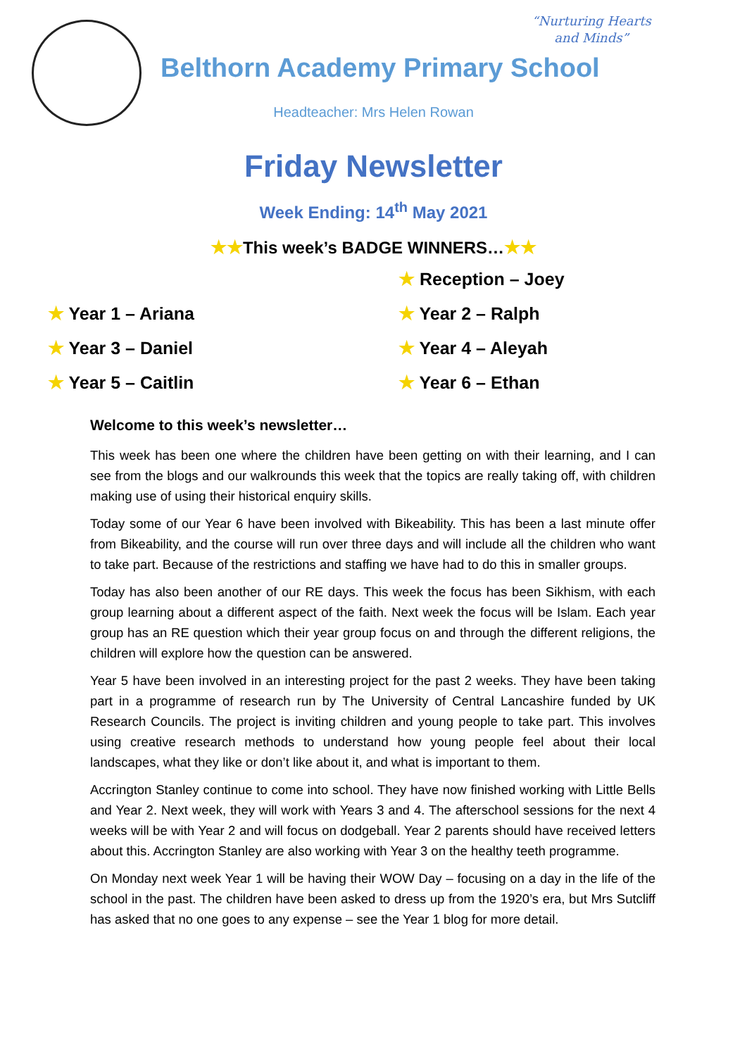“Nurturing Hearts and Minds”
Belthorn Academy Primary School
Headteacher: Mrs Helen Rowan
Friday Newsletter
Week Ending: 14<sup>th</sup> May 2021
★★This week’s BADGE WINNERS…★★
★ Reception – Joey
★ Year 1 – Ariana
★ Year 2 – Ralph
★ Year 3 – Daniel
★ Year 4 – Aleyah
★ Year 5 – Caitlin
★ Year 6 – Ethan
Welcome to this week’s newsletter…
This week has been one where the children have been getting on with their learning, and I can see from the blogs and our walkrounds this week that the topics are really taking off, with children making use of using their historical enquiry skills.
Today some of our Year 6 have been involved with Bikeability. This has been a last minute offer from Bikeability, and the course will run over three days and will include all the children who want to take part. Because of the restrictions and staffing we have had to do this in smaller groups.
Today has also been another of our RE days. This week the focus has been Sikhism, with each group learning about a different aspect of the faith. Next week the focus will be Islam. Each year group has an RE question which their year group focus on and through the different religions, the children will explore how the question can be answered.
Year 5 have been involved in an interesting project for the past 2 weeks. They have been taking part in a programme of research run by The University of Central Lancashire funded by UK Research Councils. The project is inviting children and young people to take part. This involves using creative research methods to understand how young people feel about their local landscapes, what they like or don’t like about it, and what is important to them.
Accrington Stanley continue to come into school. They have now finished working with Little Bells and Year 2. Next week, they will work with Years 3 and 4. The afterschool sessions for the next 4 weeks will be with Year 2 and will focus on dodgeball. Year 2 parents should have received letters about this. Accrington Stanley are also working with Year 3 on the healthy teeth programme.
On Monday next week Year 1 will be having their WOW Day – focusing on a day in the life of the school in the past. The children have been asked to dress up from the 1920’s era, but Mrs Sutcliff has asked that no one goes to any expense – see the Year 1 blog for more detail.